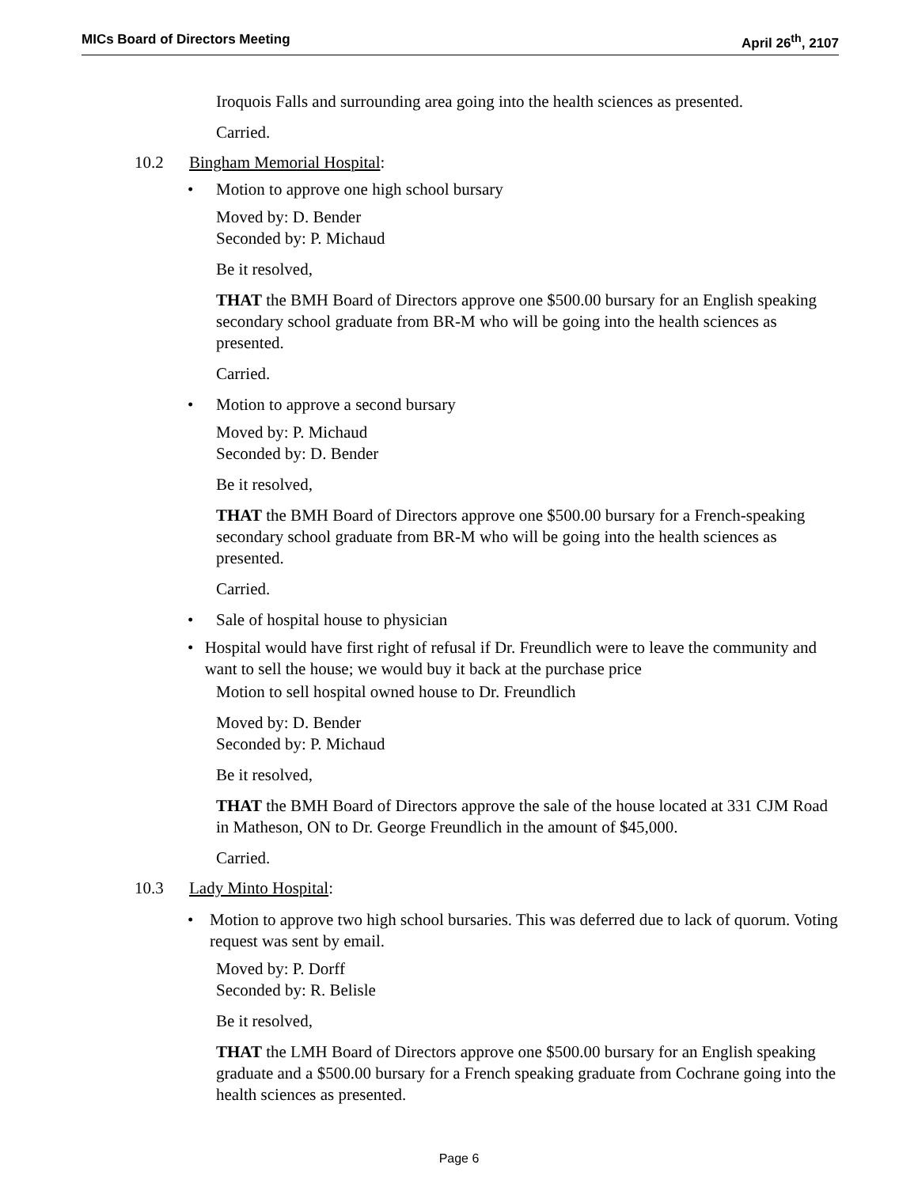MICs Board of Directors Meeting April 26<sup>th</sup>, 2107
Iroquois Falls and surrounding area going into the health sciences as presented.
Carried.
10.2 Bingham Memorial Hospital:
• Motion to approve one high school bursary
Moved by: D. Bender
Seconded by: P. Michaud
Be it resolved,
THAT the BMH Board of Directors approve one $500.00 bursary for an English speaking secondary school graduate from BR-M who will be going into the health sciences as presented.
Carried.
• Motion to approve a second bursary
Moved by: P. Michaud
Seconded by: D. Bender
Be it resolved,
THAT the BMH Board of Directors approve one $500.00 bursary for a French-speaking secondary school graduate from BR-M who will be going into the health sciences as presented.
Carried.
• Sale of hospital house to physician
• Hospital would have first right of refusal if Dr. Freundlich were to leave the community and want to sell the house; we would buy it back at the purchase price
Motion to sell hospital owned house to Dr. Freundlich
Moved by: D. Bender
Seconded by: P. Michaud
Be it resolved,
THAT the BMH Board of Directors approve the sale of the house located at 331 CJM Road in Matheson, ON to Dr. George Freundlich in the amount of $45,000.
Carried.
10.3 Lady Minto Hospital:
• Motion to approve two high school bursaries. This was deferred due to lack of quorum. Voting request was sent by email.
Moved by: P. Dorff
Seconded by: R. Belisle
Be it resolved,
THAT the LMH Board of Directors approve one $500.00 bursary for an English speaking graduate and a $500.00 bursary for a French speaking graduate from Cochrane going into the health sciences as presented.
Page 6